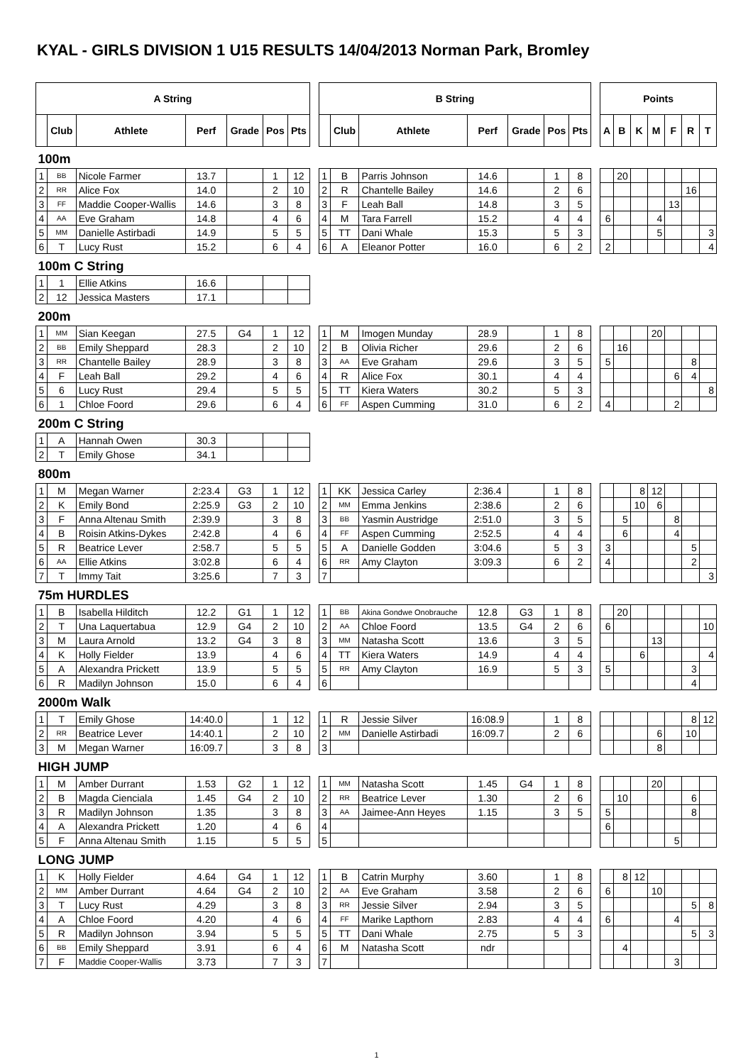KYAL - GIRLS DIVISION 1 U15 RESULTS 14/04/2013 Norman Park, Bromley
| A String | | | | | | | | B String | | | | | | | | Points | | | | | | |
| --- | --- | --- | --- | --- | --- | --- | --- | --- | --- | --- | --- | --- | --- | --- | --- | --- | --- | --- | --- | --- | --- | --- |
| | Club | Athlete | Perf | Grade | Pos | Pts | | | Club | Athlete | Perf | Grade | Pos | Pts | | A | B | K | M | F | R | T |
| 100m | | | | | | | | | | | | | | | | | | | | | | |
| 1 | BB | Nicole Farmer | 13.7 | | 1 | 12 | | 1 | B | Parris Johnson | 14.6 | | 1 | 8 | | | 20 | | | | | |
| 2 | RR | Alice Fox | 14.0 | | 2 | 10 | | 2 | R | Chantelle Bailey | 14.6 | | 2 | 6 | | | | | | | 16 | |
| 3 | FF | Maddie Cooper-Wallis | 14.6 | | 3 | 8 | | 3 | F | Leah Ball | 14.8 | | 3 | 5 | | | | | | 13 | | |
| 4 | AA | Eve Graham | 14.8 | | 4 | 6 | | 4 | M | Tara Farrell | 15.2 | | 4 | 4 | | 6 | | | 4 | | | |
| 5 | MM | Danielle Astirbadi | 14.9 | | 5 | 5 | | 5 | TT | Dani Whale | 15.3 | | 5 | 3 | | | | | 5 | | | 3 |
| 6 | T | Lucy Rust | 15.2 | | 6 | 4 | | 6 | A | Eleanor Potter | 16.0 | | 6 | 2 | | 2 | | | | | | 4 |
| 100m C String | | | | | | | | | | | | | | | | | | | | | | |
| 1 | 1 | Ellie Atkins | 16.6 | | | | | | | | | | | | | | | | | | | |
| 2 | 12 | Jessica Masters | 17.1 | | | | | | | | | | | | | | | | | | | |
| 200m | | | | | | | | | | | | | | | | | | | | | | |
| 1 | MM | Sian Keegan | 27.5 | G4 | 1 | 12 | | 1 | M | Imogen Munday | 28.9 | | 1 | 8 | | | | | 20 | | | |
| 2 | BB | Emily Sheppard | 28.3 | | 2 | 10 | | 2 | B | Olivia Richer | 29.6 | | 2 | 6 | | | 16 | | | | | |
| 3 | RR | Chantelle Bailey | 28.9 | | 3 | 8 | | 3 | AA | Eve Graham | 29.6 | | 3 | 5 | | 5 | | | | | 8 | |
| 4 | F | Leah Ball | 29.2 | | 4 | 6 | | 4 | R | Alice Fox | 30.1 | | 4 | 4 | | | | | | 6 | 4 | |
| 5 | 6 | Lucy Rust | 29.4 | | 5 | 5 | | 5 | TT | Kiera Waters | 30.2 | | 5 | 3 | | | | | | | | 8 |
| 6 | 1 | Chloe Foord | 29.6 | | 6 | 4 | | 6 | FF | Aspen Cumming | 31.0 | | 6 | 2 | | 4 | | | | 2 | | |
| 200m C String | | | | | | | | | | | | | | | | | | | | | | |
| 1 | A | Hannah Owen | 30.3 | | | | | | | | | | | | | | | | | | | |
| 2 | T | Emily Ghose | 34.1 | | | | | | | | | | | | | | | | | | | |
| 800m | | | | | | | | | | | | | | | | | | | | | | |
| 1 | M | Megan Warner | 2:23.4 | G3 | 1 | 12 | | 1 | KK | Jessica Carley | 2:36.4 | | 1 | 8 | | | | 8 | 12 | | | |
| 2 | K | Emily Bond | 2:25.9 | G3 | 2 | 10 | | 2 | MM | Emma Jenkins | 2:38.6 | | 2 | 6 | | | | 10 | 6 | | | |
| 3 | F | Anna Altenau Smith | 2:39.9 | | 3 | 8 | | 3 | BB | Yasmin Austridge | 2:51.0 | | 3 | 5 | | | 5 | | | 8 | | |
| 4 | B | Roisin Atkins-Dykes | 2:42.8 | | 4 | 6 | | 4 | FF | Aspen Cumming | 2:52.5 | | 4 | 4 | | | 6 | | | 4 | | |
| 5 | R | Beatrice Lever | 2:58.7 | | 5 | 5 | | 5 | A | Danielle Godden | 3:04.6 | | 5 | 3 | | 3 | | | | | 5 | |
| 6 | AA | Ellie Atkins | 3:02.8 | | 6 | 4 | | 6 | RR | Amy Clayton | 3:09.3 | | 6 | 2 | | 4 | | | | | 2 | |
| 7 | T | Immy Tait | 3:25.6 | | 7 | 3 | | 7 | | | | | | | | | | | | | | 3 |
| 75m HURDLES | | | | | | | | | | | | | | | | | | | | | | |
| 1 | B | Isabella Hilditch | 12.2 | G1 | 1 | 12 | | 1 | BB | Akina Gondwe Onobrauche | 12.8 | G3 | 1 | 8 | | | 20 | | | | | |
| 2 | T | Una Laquertabua | 12.9 | G4 | 2 | 10 | | 2 | AA | Chloe Foord | 13.5 | G4 | 2 | 6 | | 6 | | | | | | 10 |
| 3 | M | Laura Arnold | 13.2 | G4 | 3 | 8 | | 3 | MM | Natasha Scott | 13.6 | | 3 | 5 | | | | | 13 | | | |
| 4 | K | Holly Fielder | 13.9 | | 4 | 6 | | 4 | TT | Kiera Waters | 14.9 | | 4 | 4 | | | | 6 | | | | 4 |
| 5 | A | Alexandra Prickett | 13.9 | | 5 | 5 | | 5 | RR | Amy Clayton | 16.9 | | 5 | 3 | | 5 | | | | | 3 | |
| 6 | R | Madilyn Johnson | 15.0 | | 6 | 4 | | 6 | | | | | | | | | | | | | 4 | |
| 2000m Walk | | | | | | | | | | | | | | | | | | | | | | |
| 1 | T | Emily Ghose | 14:40.0 | | 1 | 12 | | 1 | R | Jessie Silver | 16:08.9 | | 1 | 8 | | | | | | | 8 | 12 |
| 2 | RR | Beatrice Lever | 14:40.1 | | 2 | 10 | | 2 | MM | Danielle Astirbadi | 16:09.7 | | 2 | 6 | | | | | 6 | | 10 | |
| 3 | M | Megan Warner | 16:09.7 | | 3 | 8 | | 3 | | | | | | | | | | | 8 | | | |
| HIGH JUMP | | | | | | | | | | | | | | | | | | | | | | |
| 1 | M | Amber Durrant | 1.53 | G2 | 1 | 12 | | 1 | MM | Natasha Scott | 1.45 | G4 | 1 | 8 | | | | | 20 | | | |
| 2 | B | Magda Cienciala | 1.45 | G4 | 2 | 10 | | 2 | RR | Beatrice Lever | 1.30 | | 2 | 6 | | | 10 | | | | 6 | |
| 3 | R | Madilyn Johnson | 1.35 | | 3 | 8 | | 3 | AA | Jaimee-Ann Heyes | 1.15 | | 3 | 5 | | 5 | | | | | 8 | |
| 4 | A | Alexandra Prickett | 1.20 | | 4 | 6 | | 4 | | | | | | | | 6 | | | | | | |
| 5 | F | Anna Altenau Smith | 1.15 | | 5 | 5 | | 5 | | | | | | | | | | | | 5 | | |
| LONG JUMP | | | | | | | | | | | | | | | | | | | | | | |
| 1 | K | Holly Fielder | 4.64 | G4 | 1 | 12 | | 1 | B | Catrin Murphy | 3.60 | | 1 | 8 | | | 8 | 12 | | | | |
| 2 | MM | Amber Durrant | 4.64 | G4 | 2 | 10 | | 2 | AA | Eve Graham | 3.58 | | 2 | 6 | | 6 | | | 10 | | | |
| 3 | T | Lucy Rust | 4.29 | | 3 | 8 | | 3 | RR | Jessie Silver | 2.94 | | 3 | 5 | | | | | | | 5 | 8 |
| 4 | A | Chloe Foord | 4.20 | | 4 | 6 | | 4 | FF | Marike Lapthorn | 2.83 | | 4 | 4 | | 6 | | | | 4 | | |
| 5 | R | Madilyn Johnson | 3.94 | | 5 | 5 | | 5 | TT | Dani Whale | 2.75 | | 5 | 3 | | | | | | | 5 | 3 |
| 6 | BB | Emily Sheppard | 3.91 | | 6 | 4 | | 6 | M | Natasha Scott | ndr | | | | | | 4 | | | | | |
| 7 | F | Maddie Cooper-Wallis | 3.73 | | 7 | 3 | | 7 | | | | | | | | | | | | 3 | | |
1